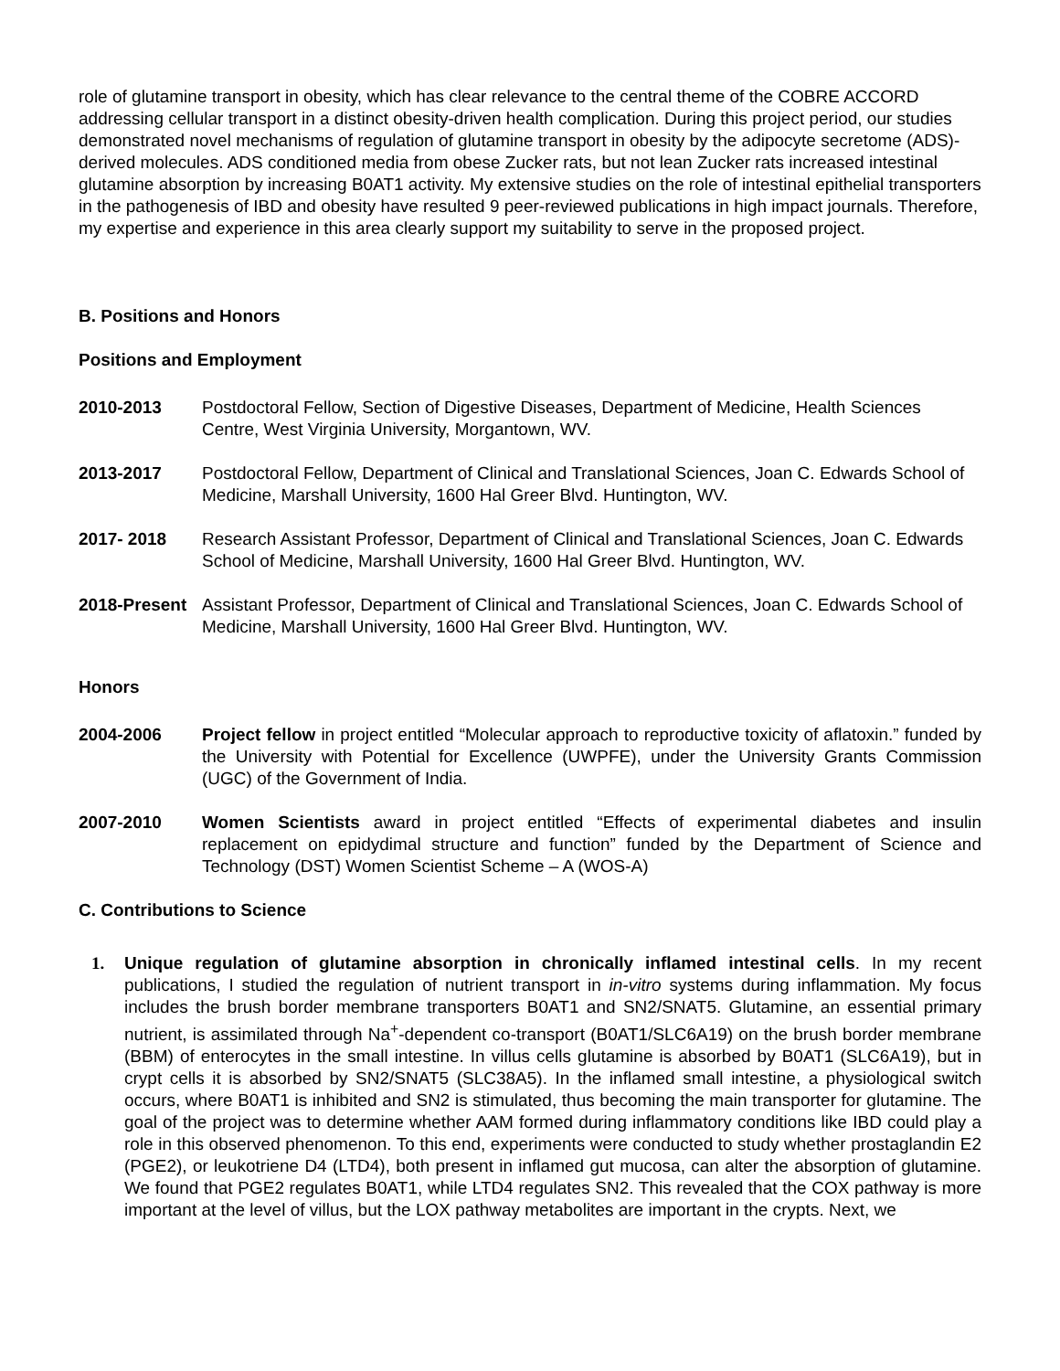role of glutamine transport in obesity, which has clear relevance to the central theme of the COBRE ACCORD addressing cellular transport in a distinct obesity-driven health complication. During this project period, our studies demonstrated novel mechanisms of regulation of glutamine transport in obesity by the adipocyte secretome (ADS)-derived molecules. ADS conditioned media from obese Zucker rats, but not lean Zucker rats increased intestinal glutamine absorption by increasing B0AT1 activity. My extensive studies on the role of intestinal epithelial transporters in the pathogenesis of IBD and obesity have resulted 9 peer-reviewed publications in high impact journals. Therefore, my expertise and experience in this area clearly support my suitability to serve in the proposed project.
B. Positions and Honors
Positions and Employment
2010-2013 Postdoctoral Fellow, Section of Digestive Diseases, Department of Medicine, Health Sciences Centre, West Virginia University, Morgantown, WV.
2013-2017 Postdoctoral Fellow, Department of Clinical and Translational Sciences, Joan C. Edwards School of Medicine, Marshall University, 1600 Hal Greer Blvd. Huntington, WV.
2017- 2018 Research Assistant Professor, Department of Clinical and Translational Sciences, Joan C. Edwards School of Medicine, Marshall University, 1600 Hal Greer Blvd. Huntington, WV.
2018-Present
Assistant Professor, Department of Clinical and Translational Sciences, Joan C. Edwards School of Medicine, Marshall University, 1600 Hal Greer Blvd. Huntington, WV.
Honors
2004-2006 Project fellow in project entitled “Molecular approach to reproductive toxicity of aflatoxin.” funded by the University with Potential for Excellence (UWPFE), under the University Grants Commission (UGC) of the Government of India.
2007-2010 Women Scientists award in project entitled “Effects of experimental diabetes and insulin replacement on epidydimal structure and function” funded by the Department of Science and Technology (DST) Women Scientist Scheme – A (WOS-A)
C. Contributions to Science
1. Unique regulation of glutamine absorption in chronically inflamed intestinal cells. In my recent publications, I studied the regulation of nutrient transport in in-vitro systems during inflammation. My focus includes the brush border membrane transporters B0AT1 and SN2/SNAT5. Glutamine, an essential primary nutrient, is assimilated through Na<sup>+</sup>-dependent co-transport (B0AT1/SLC6A19) on the brush border membrane (BBM) of enterocytes in the small intestine. In villus cells glutamine is absorbed by B0AT1 (SLC6A19), but in crypt cells it is absorbed by SN2/SNAT5 (SLC38A5). In the inflamed small intestine, a physiological switch occurs, where B0AT1 is inhibited and SN2 is stimulated, thus becoming the main transporter for glutamine. The goal of the project was to determine whether AAM formed during inflammatory conditions like IBD could play a role in this observed phenomenon. To this end, experiments were conducted to study whether prostaglandin E2 (PGE2), or leukotriene D4 (LTD4), both present in inflamed gut mucosa, can alter the absorption of glutamine. We found that PGE2 regulates B0AT1, while LTD4 regulates SN2. This revealed that the COX pathway is more important at the level of villus, but the LOX pathway metabolites are important in the crypts. Next, we